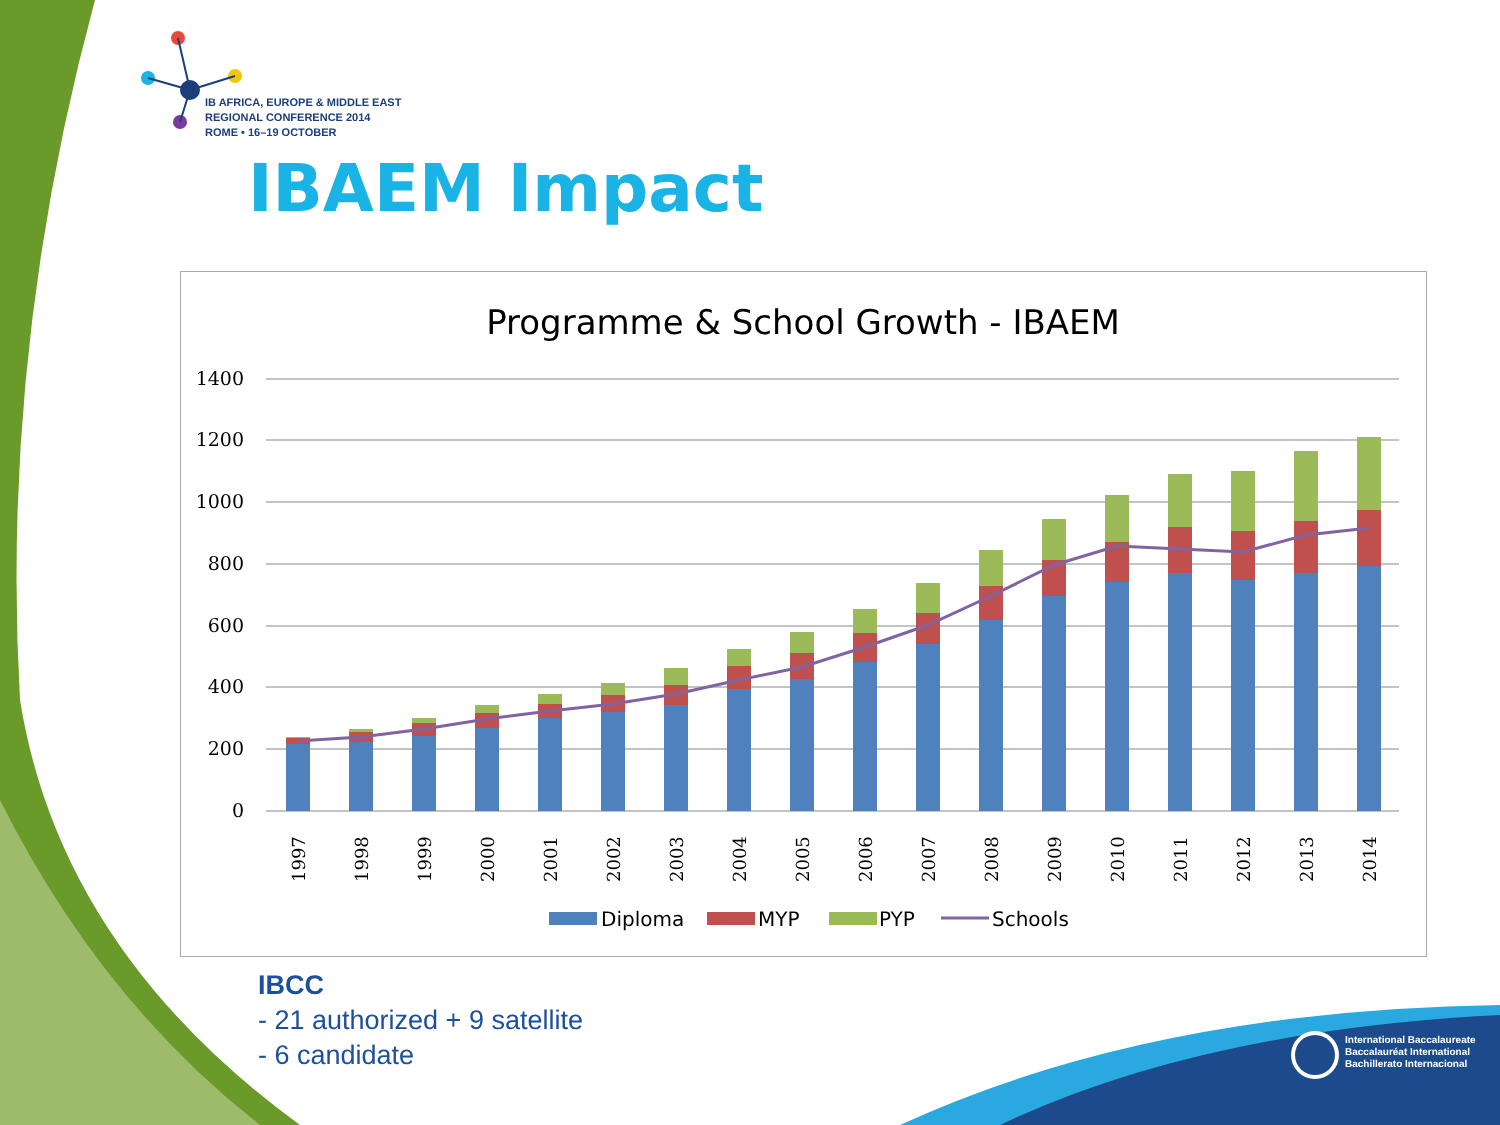IB AFRICA, EUROPE & MIDDLE EAST
REGIONAL CONFERENCE 2014
ROME • 16–19 OCTOBER
IBAEM Impact
Programme & School Growth - IBAEM
1400
1200
1000
800
600
400
200
0
1997
1998
1999
2000
2001
2002
2003
2004
2005
2006
2007
2008
2009
2010
2011
2012
2013
2014
Diploma
MYP
PYP
Schools
IBCC
- 21 authorized + 9 satellite
- 6 candidate
International Baccalaureate
Baccalauréat International
Bachillerato Internacional